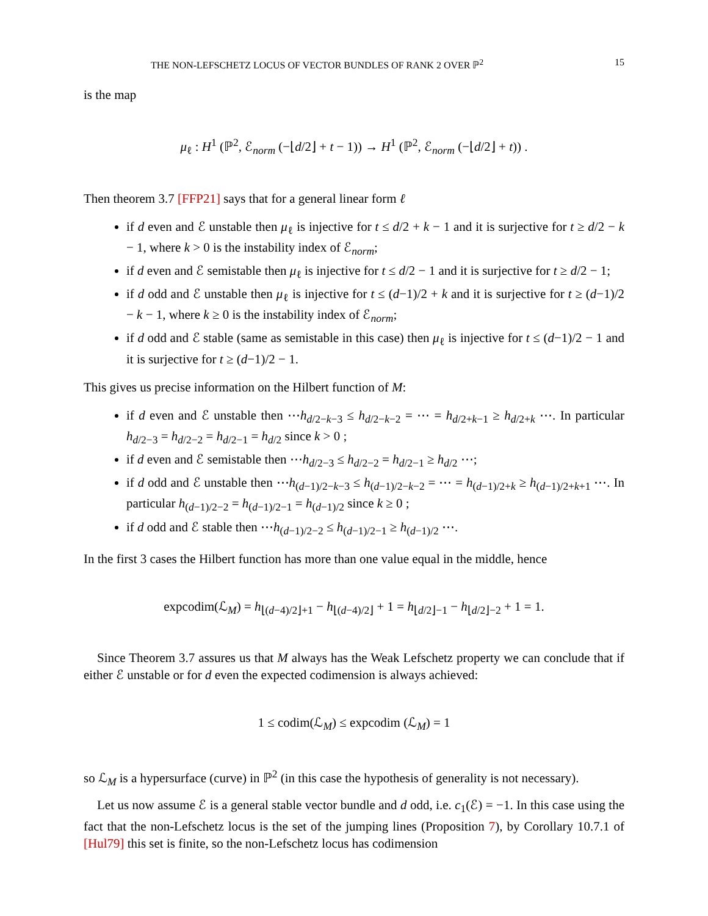THE NON-LEFSCHETZ LOCUS OF VECTOR BUNDLES OF RANK 2 OVER ℙ<sup>2</sup> 15
is the map
μ<sub>ℓ</sub> : H<sup>1</sup> (ℙ<sup>2</sup>, ℰ<sub>norm</sub> (−⌊d/2⌋ + t − 1)) → H<sup>1</sup> (ℙ<sup>2</sup>, ℰ<sub>norm</sub> (−⌊d/2⌋ + t)) .
Then theorem 3.7 [FFP21] says that for a general linear form ℓ
if d even and ℰ unstable then μ<sub>ℓ</sub> is injective for t ≤ d/2 + k − 1 and it is surjective for t ≥ d/2 − k − 1, where k > 0 is the instability index of ℰ<sub>norm</sub>;
if d even and ℰ semistable then μ<sub>ℓ</sub> is injective for t ≤ d/2 − 1 and it is surjective for t ≥ d/2 − 1;
if d odd and ℰ unstable then μ<sub>ℓ</sub> is injective for t ≤ (d−1)/2 + k and it is surjective for t ≥ (d−1)/2 − k − 1, where k ≥ 0 is the instability index of ℰ<sub>norm</sub>;
if d odd and ℰ stable (same as semistable in this case) then μ<sub>ℓ</sub> is injective for t ≤ (d−1)/2 − 1 and it is surjective for t ≥ (d−1)/2 − 1.
This gives us precise information on the Hilbert function of M:
if d even and ℰ unstable then ⋯h<sub>d/2−k−3</sub> ≤ h<sub>d/2−k−2</sub> = ⋯ = h<sub>d/2+k−1</sub> ≥ h<sub>d/2+k</sub> ⋯. In particular h<sub>d/2−3</sub> = h<sub>d/2−2</sub> = h<sub>d/2−1</sub> = h<sub>d/2</sub> since k > 0 ;
if d even and ℰ semistable then ⋯h<sub>d/2−3</sub> ≤ h<sub>d/2−2</sub> = h<sub>d/2−1</sub> ≥ h<sub>d/2</sub> ⋯;
if d odd and ℰ unstable then ⋯h<sub>(d−1)/2−k−3</sub> ≤ h<sub>(d−1)/2−k−2</sub> = ⋯ = h<sub>(d−1)/2+k</sub> ≥ h<sub>(d−1)/2+k+1</sub> ⋯. In particular h<sub>(d−1)/2−2</sub> = h<sub>(d−1)/2−1</sub> = h<sub>(d−1)/2</sub> since k ≥ 0 ;
if d odd and ℰ stable then ⋯h<sub>(d−1)/2−2</sub> ≤ h<sub>(d−1)/2−1</sub> ≥ h<sub>(d−1)/2</sub> ⋯.
In the first 3 cases the Hilbert function has more than one value equal in the middle, hence
expcodim(ℒ<sub>M</sub>) = h<sub>⌊(d−4)/2⌋+1</sub> − h<sub>⌊(d−4)/2⌋</sub> + 1 = h<sub>⌊d/2⌋−1</sub> − h<sub>⌊d/2⌋−2</sub> + 1 = 1.
Since Theorem 3.7 assures us that M always has the Weak Lefschetz property we can conclude that if either ℰ unstable or for d even the expected codimension is always achieved:
1 ≤ codim(ℒ<sub>M</sub>) ≤ expcodim (ℒ<sub>M</sub>) = 1
so ℒ<sub>M</sub> is a hypersurface (curve) in ℙ<sup>2</sup> (in this case the hypothesis of generality is not necessary).
Let us now assume ℰ is a general stable vector bundle and d odd, i.e. c<sub>1</sub>(ℰ) = −1. In this case using the fact that the non-Lefschetz locus is the set of the jumping lines (Proposition 7), by Corollary 10.7.1 of [Hul79] this set is finite, so the non-Lefschetz locus has codimension